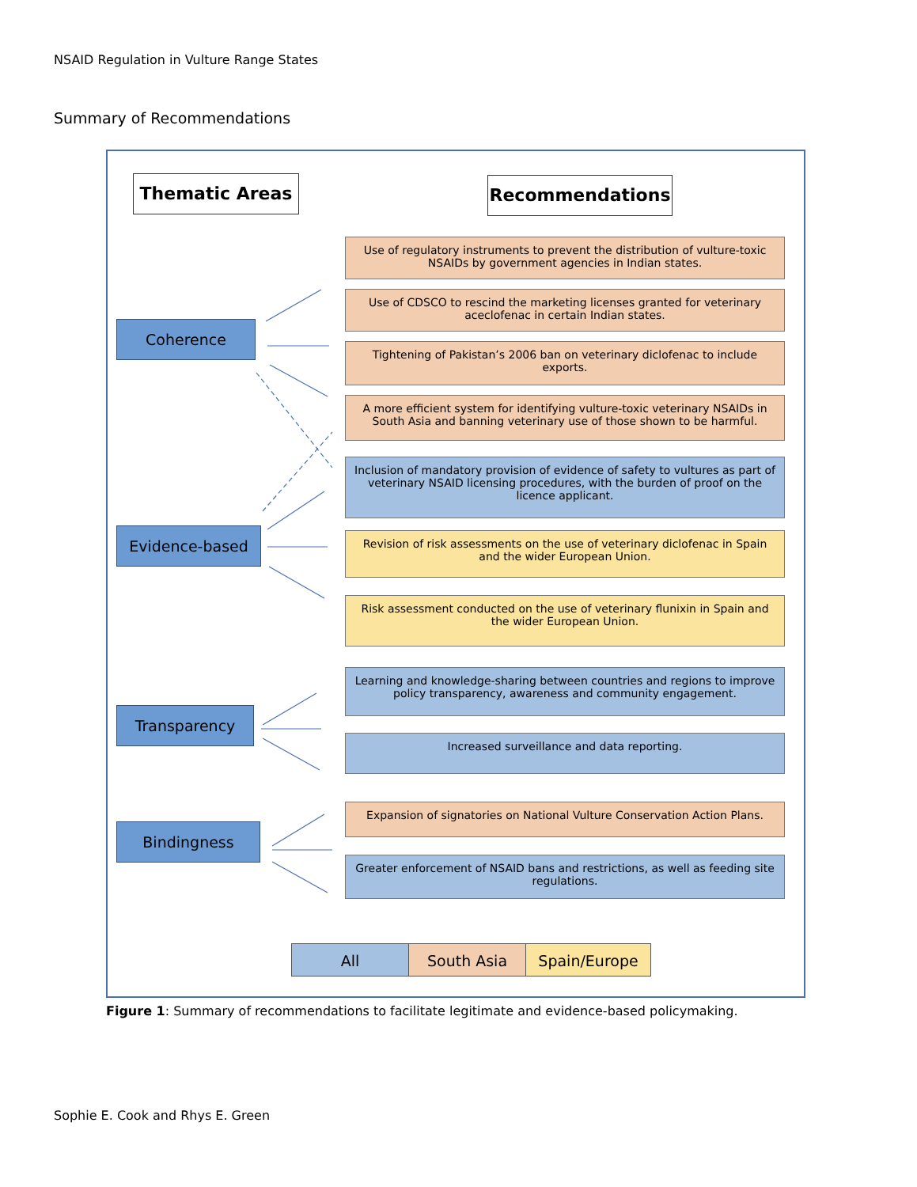NSAID Regulation in Vulture Range States
Summary of Recommendations
Thematic Areas Recommendations
Coherence
Evidence-based
Transparency
Bindingness
Use of regulatory instruments to prevent the distribution of vulture-toxic NSAIDs by government agencies in Indian states.
Use of CDSCO to rescind the marketing licenses granted for veterinary aceclofenac in certain Indian states.
Tightening of Pakistan’s 2006 ban on veterinary diclofenac to include exports.
A more efficient system for identifying vulture-toxic veterinary NSAIDs in South Asia and banning veterinary use of those shown to be harmful.
Inclusion of mandatory provision of evidence of safety to vultures as part of veterinary NSAID licensing procedures, with the burden of proof on the licence applicant.
Revision of risk assessments on the use of veterinary diclofenac in Spain and the wider European Union.
Risk assessment conducted on the use of veterinary flunixin in Spain and the wider European Union.
Learning and knowledge-sharing between countries and regions to improve policy transparency, awareness and community engagement.
Increased surveillance and data reporting.
Expansion of signatories on National Vulture Conservation Action Plans.
Greater enforcement of NSAID bans and restrictions, as well as feeding site regulations.
All South Asia Spain/Europe
Figure 1: Summary of recommendations to facilitate legitimate and evidence-based policymaking.
Sophie E. Cook and Rhys E. Green